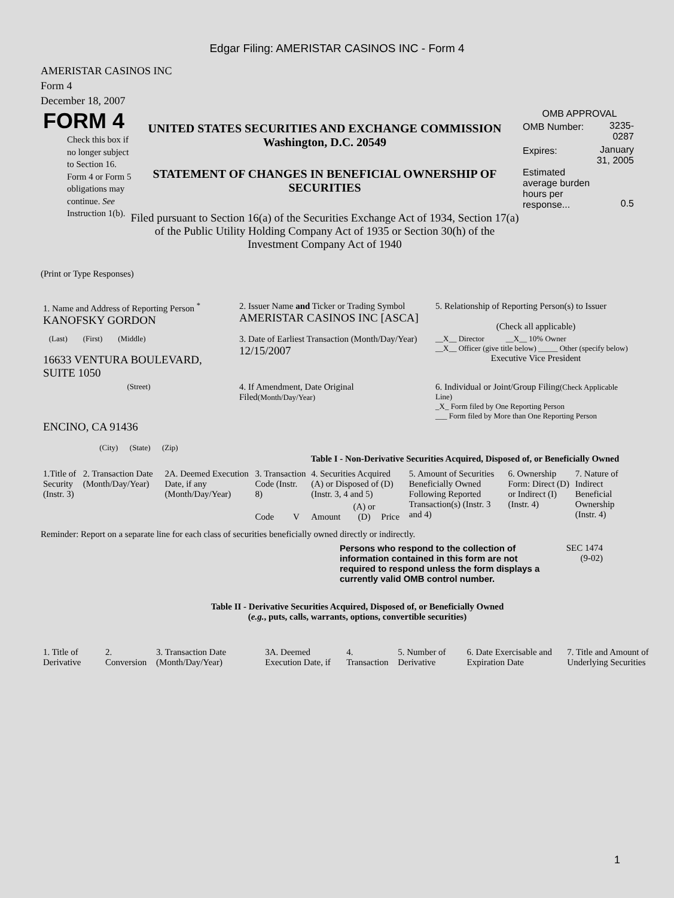Edgar Filing: AMERISTAR CASINOS INC - Form 4
AMERISTAR CASINOS INC
Form 4
December 18, 2007
FORM 4
Check this box if no longer subject to Section 16. Form 4 or Form 5 obligations may continue. See Instruction 1(b).
UNITED STATES SECURITIES AND EXCHANGE COMMISSION
Washington, D.C. 20549
STATEMENT OF CHANGES IN BENEFICIAL OWNERSHIP OF SECURITIES
Filed pursuant to Section 16(a) of the Securities Exchange Act of 1934, Section 17(a) of the Public Utility Holding Company Act of 1935 or Section 30(h) of the Investment Company Act of 1940
OMB APPROVAL
| OMB Number: | 3235-0287 |
| Expires: | January 31, 2005 |
| Estimated average burden hours per response... | 0.5 |
(Print or Type Responses)
| 1. Name and Address of Reporting Person <sup>*</sup> KANOFSKY GORDON | 2. Issuer Name and Ticker or Trading Symbol AMERISTAR CASINOS INC [ASCA] | 5. Relationship of Reporting Person(s) to Issuer (Check all applicable) |
| (Last) (First) (Middle) 16633 VENTURA BOULEVARD, SUITE 1050 | 3. Date of Earliest Transaction (Month/Day/Year) 12/15/2007 | __X__ Director __X__ 10% Owner __X__ Officer (give title below) _____ Other (specify below) Executive Vice President |
| (Street) ENCINO, CA 91436 (City) (State) (Zip) | 4. If Amendment, Date Original Filed (Month/Day/Year) | 6. Individual or Joint/Group Filing (Check Applicable Line) _X_ Form filed by One Reporting Person ___ Form filed by More than One Reporting Person |
Table I - Non-Derivative Securities Acquired, Disposed of, or Beneficially Owned
| 1.Title of Security (Instr. 3) | 2. Transaction Date (Month/Day/Year) | 2A. Deemed Execution Date, if any (Month/Day/Year) | 3. Transaction Code (Instr. 8) | | 4. Securities Acquired (A) or Disposed of (D) (Instr. 3, 4 and 5) | | | 5. Amount of Securities Beneficially Owned Following Reported Transaction(s) (Instr. 3 and 4) | 6. Ownership Form: Direct (D) or Indirect (I) (Instr. 4) | 7. Nature of Indirect Beneficial Ownership (Instr. 4) |
| --- | --- | --- | --- | --- | --- | --- | --- | --- | --- | --- |
| | | | Code | V | Amount | (A) or (D) | Price | | | |
Reminder: Report on a separate line for each class of securities beneficially owned directly or indirectly.
Persons who respond to the collection of information contained in this form are not required to respond unless the form displays a currently valid OMB control number.
SEC 1474
(9-02)
Table II - Derivative Securities Acquired, Disposed of, or Beneficially Owned
(e.g., puts, calls, warrants, options, convertible securities)
| 1. Title of Derivative | 2. Conversion | 3. Transaction Date (Month/Day/Year) | 3A. Deemed Execution Date, if | 4. Transaction | 5. Number of Derivative | 6. Date Exercisable and Expiration Date | 7. Title and Amount of Underlying Securities |
| --- | --- | --- | --- | --- | --- | --- | --- |
1